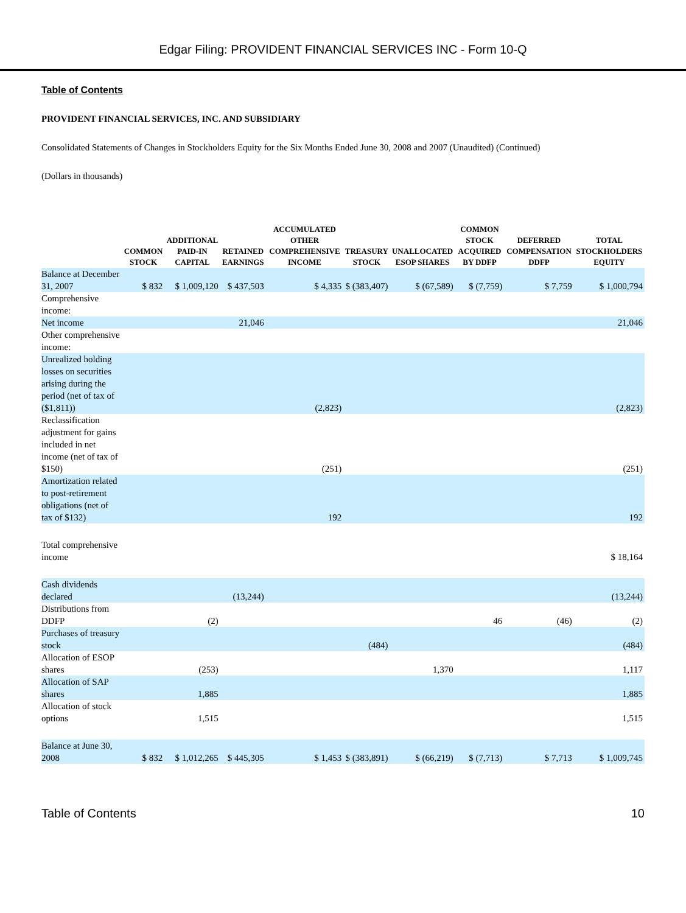Edgar Filing: PROVIDENT FINANCIAL SERVICES INC - Form 10-Q
Table of Contents
PROVIDENT FINANCIAL SERVICES, INC. AND SUBSIDIARY
Consolidated Statements of Changes in Stockholders Equity for the Six Months Ended June 30, 2008 and 2007 (Unaudited) (Continued)
(Dollars in thousands)
| | COMMON STOCK | ADDITIONAL PAID-IN CAPITAL | RETAINED EARNINGS | ACCUMULATED OTHER COMPREHENSIVE INCOME | TREASURY STOCK | UNALLOCATED ESOP SHARES | COMMON STOCK ACQUIRED BY DDFP | DEFERRED COMPENSATION DDFP | TOTAL STOCKHOLDERS EQUITY |
| --- | --- | --- | --- | --- | --- | --- | --- | --- | --- |
| Balance at December 31, 2007 | $ 832 | $ 1,009,120 | $ 437,503 | $ 4,335 | $ (383,407) | $ (67,589) | $ (7,759) | $ 7,759 | $ 1,000,794 |
| Comprehensive income: | | | | | | | | | |
| Net income | | | 21,046 | | | | | | 21,046 |
| Other comprehensive income: | | | | | | | | | |
| Unrealized holding losses on securities arising during the period (net of tax of ($1,811)) | | | | (2,823) | | | | | (2,823) |
| Reclassification adjustment for gains included in net income (net of tax of $150) | | | | (251) | | | | | (251) |
| Amortization related to post-retirement obligations (net of tax of $132) | | | | 192 | | | | | 192 |
| Total comprehensive income | | | | | | | | | $ 18,164 |
| Cash dividends declared | | | (13,244) | | | | | | (13,244) |
| Distributions from DDFP | | (2) | | | | | 46 | (46) | (2) |
| Purchases of treasury stock | | | | | (484) | | | | (484) |
| Allocation of ESOP shares | | (253) | | | | 1,370 | | | 1,117 |
| Allocation of SAP shares | | 1,885 | | | | | | | 1,885 |
| Allocation of stock options | | 1,515 | | | | | | | 1,515 |
| Balance at June 30, 2008 | $ 832 | $ 1,012,265 | $ 445,305 | $ 1,453 | $ (383,891) | $ (66,219) | $ (7,713) | $ 7,713 | $ 1,009,745 |
Table of Contents 10